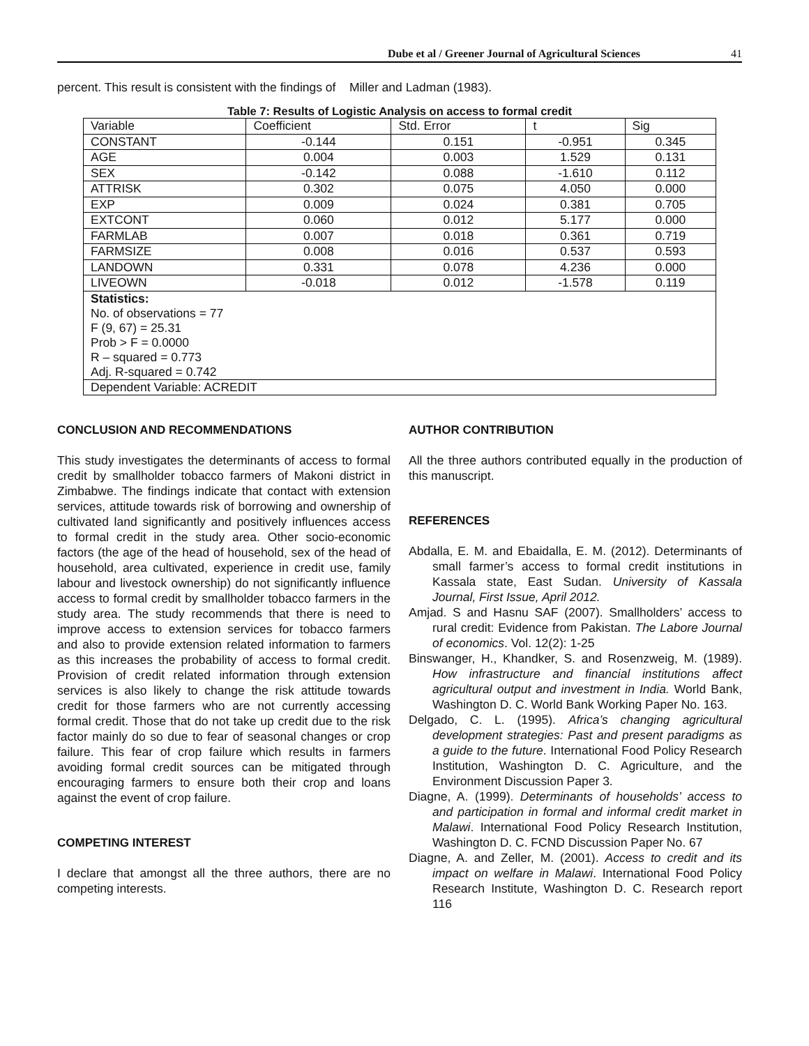Dube et al / Greener Journal of Agricultural Sciences 41
percent. This result is consistent with the findings of Miller and Ladman (1983).
Table 7: Results of Logistic Analysis on access to formal credit
| Variable | Coefficient | Std. Error | t | Sig |
| CONSTANT | -0.144 | 0.151 | -0.951 | 0.345 |
| AGE | 0.004 | 0.003 | 1.529 | 0.131 |
| SEX | -0.142 | 0.088 | -1.610 | 0.112 |
| ATTRISK | 0.302 | 0.075 | 4.050 | 0.000 |
| EXP | 0.009 | 0.024 | 0.381 | 0.705 |
| EXTCONT | 0.060 | 0.012 | 5.177 | 0.000 |
| FARMLAB | 0.007 | 0.018 | 0.361 | 0.719 |
| FARMSIZE | 0.008 | 0.016 | 0.537 | 0.593 |
| LANDOWN | 0.331 | 0.078 | 4.236 | 0.000 |
| LIVEOWN | -0.018 | 0.012 | -1.578 | 0.119 |
| Statistics: No. of observations = 77 F (9, 67) = 25.31 Prob > F = 0.0000 R – squared = 0.773 Adj. R-squared = 0.742 | | | | |
| Dependent Variable: ACREDIT | | | | |
CONCLUSION AND RECOMMENDATIONS
This study investigates the determinants of access to formal credit by smallholder tobacco farmers of Makoni district in Zimbabwe. The findings indicate that contact with extension services, attitude towards risk of borrowing and ownership of cultivated land significantly and positively influences access to formal credit in the study area. Other socio-economic factors (the age of the head of household, sex of the head of household, area cultivated, experience in credit use, family labour and livestock ownership) do not significantly influence access to formal credit by smallholder tobacco farmers in the study area. The study recommends that there is need to improve access to extension services for tobacco farmers and also to provide extension related information to farmers as this increases the probability of access to formal credit. Provision of credit related information through extension services is also likely to change the risk attitude towards credit for those farmers who are not currently accessing formal credit. Those that do not take up credit due to the risk factor mainly do so due to fear of seasonal changes or crop failure. This fear of crop failure which results in farmers avoiding formal credit sources can be mitigated through encouraging farmers to ensure both their crop and loans against the event of crop failure.
COMPETING INTEREST
I declare that amongst all the three authors, there are no competing interests.
AUTHOR CONTRIBUTION
All the three authors contributed equally in the production of this manuscript.
REFERENCES
Abdalla, E. M. and Ebaidalla, E. M. (2012). Determinants of small farmer’s access to formal credit institutions in Kassala state, East Sudan. University of Kassala Journal, First Issue, April 2012.
Amjad. S and Hasnu SAF (2007). Smallholders’ access to rural credit: Evidence from Pakistan. The Labore Journal of economics. Vol. 12(2): 1-25
Binswanger, H., Khandker, S. and Rosenzweig, M. (1989). How infrastructure and financial institutions affect agricultural output and investment in India. World Bank, Washington D. C. World Bank Working Paper No. 163.
Delgado, C. L. (1995). Africa’s changing agricultural development strategies: Past and present paradigms as a guide to the future. International Food Policy Research Institution, Washington D. C. Agriculture, and the Environment Discussion Paper 3.
Diagne, A. (1999). Determinants of households’ access to and participation in formal and informal credit market in Malawi. International Food Policy Research Institution, Washington D. C. FCND Discussion Paper No. 67
Diagne, A. and Zeller, M. (2001). Access to credit and its impact on welfare in Malawi. International Food Policy Research Institute, Washington D. C. Research report 116